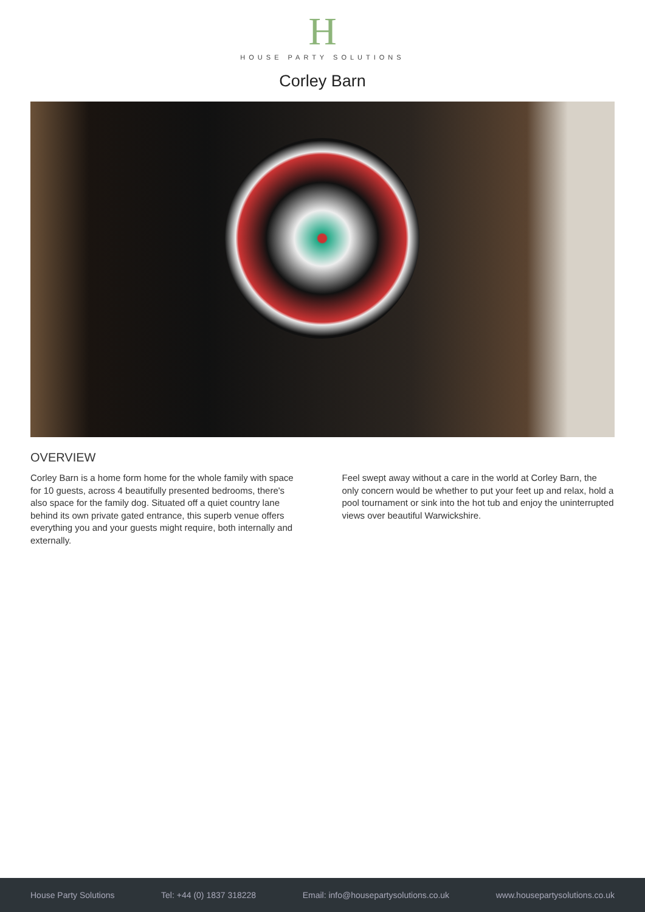H
HOUSE PARTY SOLUTIONS
Corley Barn
OVERVIEW
Corley Barn is a home form home for the whole family with space for 10 guests, across 4 beautifully presented bedrooms, there's also space for the family dog. Situated off a quiet country lane behind its own private gated entrance, this superb venue offers everything you and your guests might require, both internally and externally.
Feel swept away without a care in the world at Corley Barn, the only concern would be whether to put your feet up and relax, hold a pool tournament or sink into the hot tub and enjoy the uninterrupted views over beautiful Warwickshire.
House Party Solutions Tel: +44 (0) 1837 318228 Email: info@housepartysolutions.co.uk www.housepartysolutions.co.uk